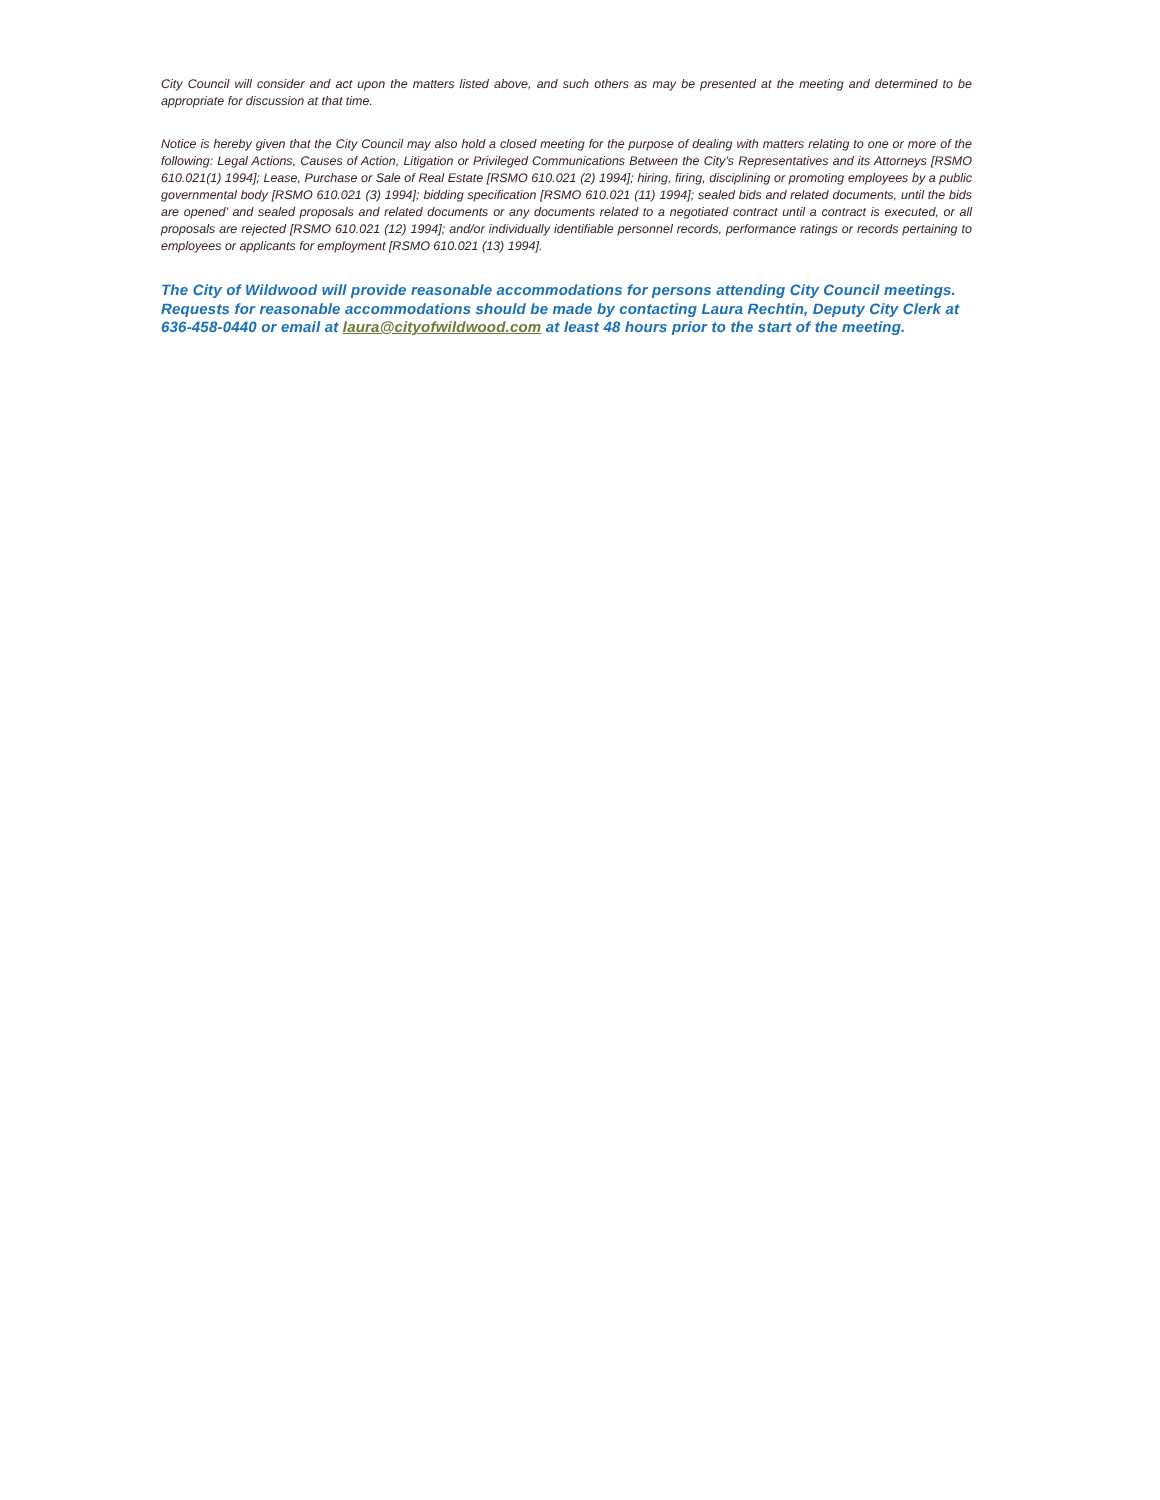City Council will consider and act upon the matters listed above, and such others as may be presented at the meeting and determined to be appropriate for discussion at that time.
Notice is hereby given that the City Council may also hold a closed meeting for the purpose of dealing with matters relating to one or more of the following: Legal Actions, Causes of Action, Litigation or Privileged Communications Between the City’s Representatives and its Attorneys [RSMO 610.021(1) 1994]; Lease, Purchase or Sale of Real Estate [RSMO 610.021 (2) 1994]; hiring, firing, disciplining or promoting employees by a public governmental body [RSMO 610.021 (3) 1994]; bidding specification [RSMO 610.021 (11) 1994]; sealed bids and related documents, until the bids are opened’ and sealed proposals and related documents or any documents related to a negotiated contract until a contract is executed, or all proposals are rejected [RSMO 610.021 (12) 1994]; and/or individually identifiable personnel records, performance ratings or records pertaining to employees or applicants for employment [RSMO 610.021 (13) 1994].
The City of Wildwood will provide reasonable accommodations for persons attending City Council meetings. Requests for reasonable accommodations should be made by contacting Laura Rechtin, Deputy City Clerk at 636-458-0440 or email at laura@cityofwildwood.com at least 48 hours prior to the start of the meeting.